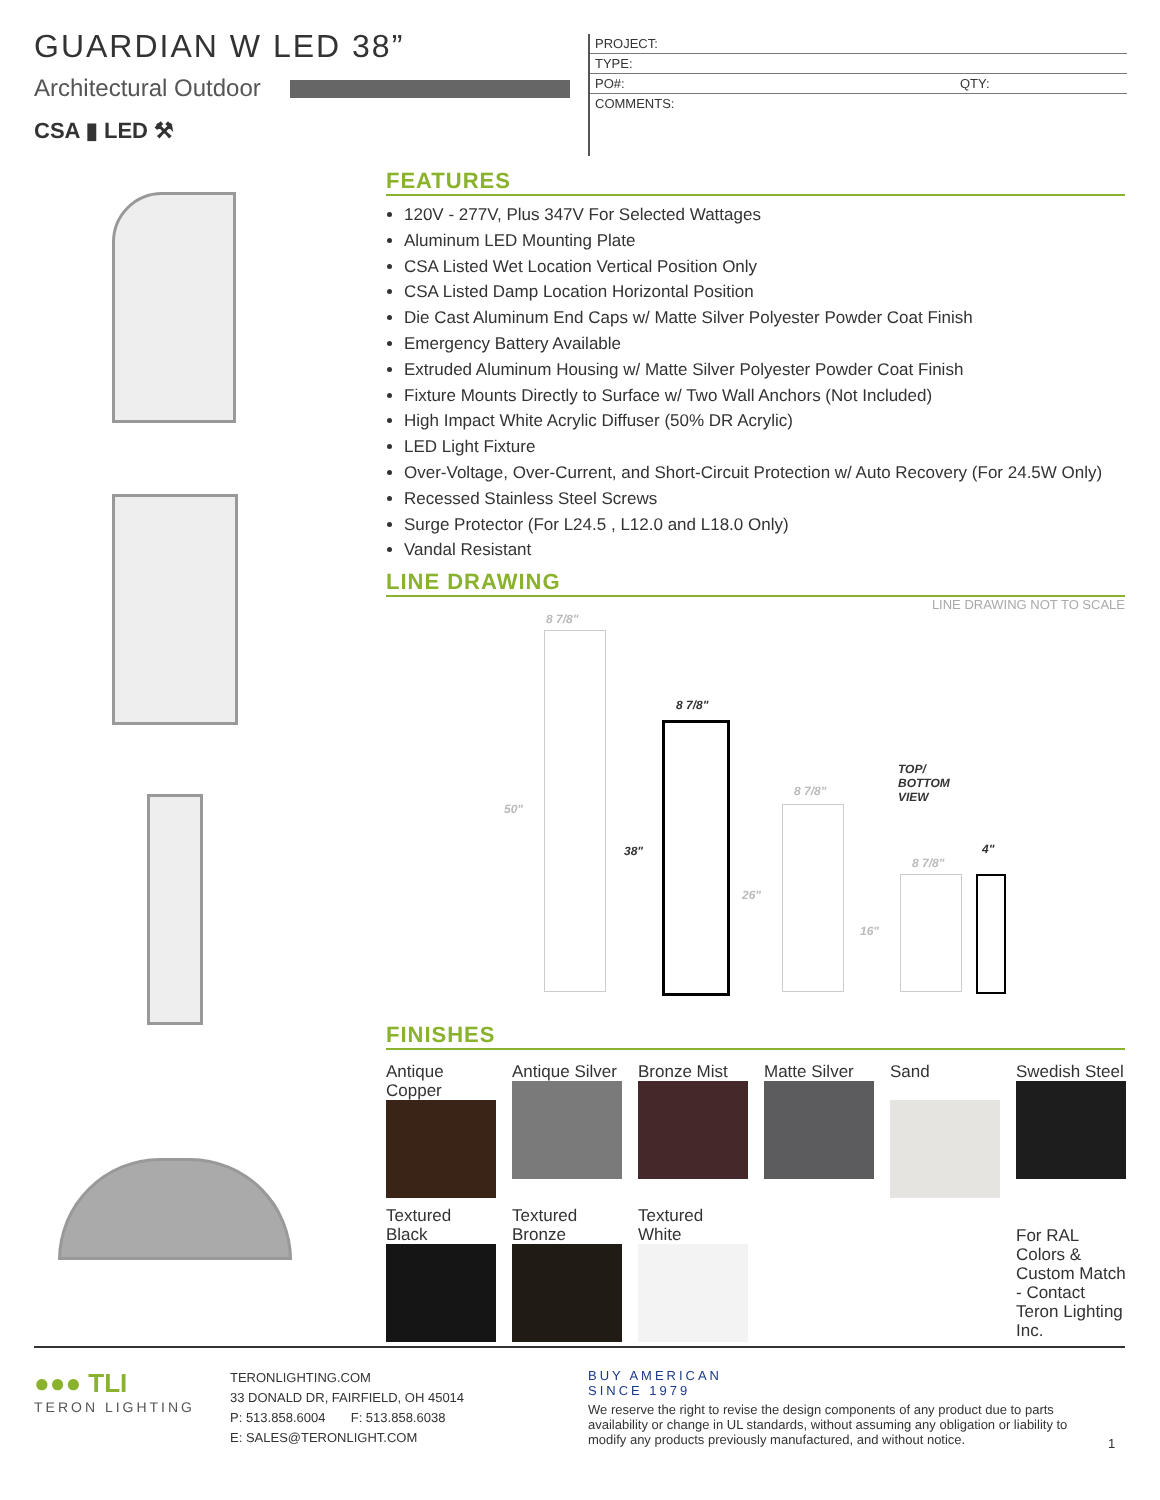GUARDIAN W LED 38”
Architectural Outdoor
CSA ▮ LED ⚒
PROJECT:
TYPE:
PO#: QTY:
COMMENTS:
FEATURES
120V - 277V, Plus 347V For Selected Wattages
Aluminum LED Mounting Plate
CSA Listed Wet Location Vertical Position Only
CSA Listed Damp Location Horizontal Position
Die Cast Aluminum End Caps w/ Matte Silver Polyester Powder Coat Finish
Emergency Battery Available
Extruded Aluminum Housing w/ Matte Silver Polyester Powder Coat Finish
Fixture Mounts Directly to Surface w/ Two Wall Anchors (Not Included)
High Impact White Acrylic Diffuser (50% DR Acrylic)
LED Light Fixture
Over-Voltage, Over-Current, and Short-Circuit Protection w/ Auto Recovery (For 24.5W Only)
Recessed Stainless Steel Screws
Surge Protector (For L24.5 , L12.0 and L18.0 Only)
Vandal Resistant
LINE DRAWING
LINE DRAWING NOT TO SCALE
8 7/8"
50"
8 7/8"
38"
8 7/8"
26"
TOP/
BOTTOM
VIEW
8 7/8"
4"
16"
FINISHES
Antique Copper
Antique Silver
Bronze Mist
Matte Silver
Sand
Swedish Steel
Textured Black
Textured Bronze
Textured White
For RAL Colors & Custom Match - Contact Teron Lighting Inc.
●●● TLI
TERON LIGHTING
TERONLIGHTING.COM
33 DONALD DR, FAIRFIELD, OH 45014
P: 513.858.6004 F: 513.858.6038
E: SALES@TERONLIGHT.COM
BUY AMERICAN
SINCE 1979
We reserve the right to revise the design components of any product due to parts availability or change in UL standards, without assuming any obligation or liability to modify any products previously manufactured, and without notice.
1